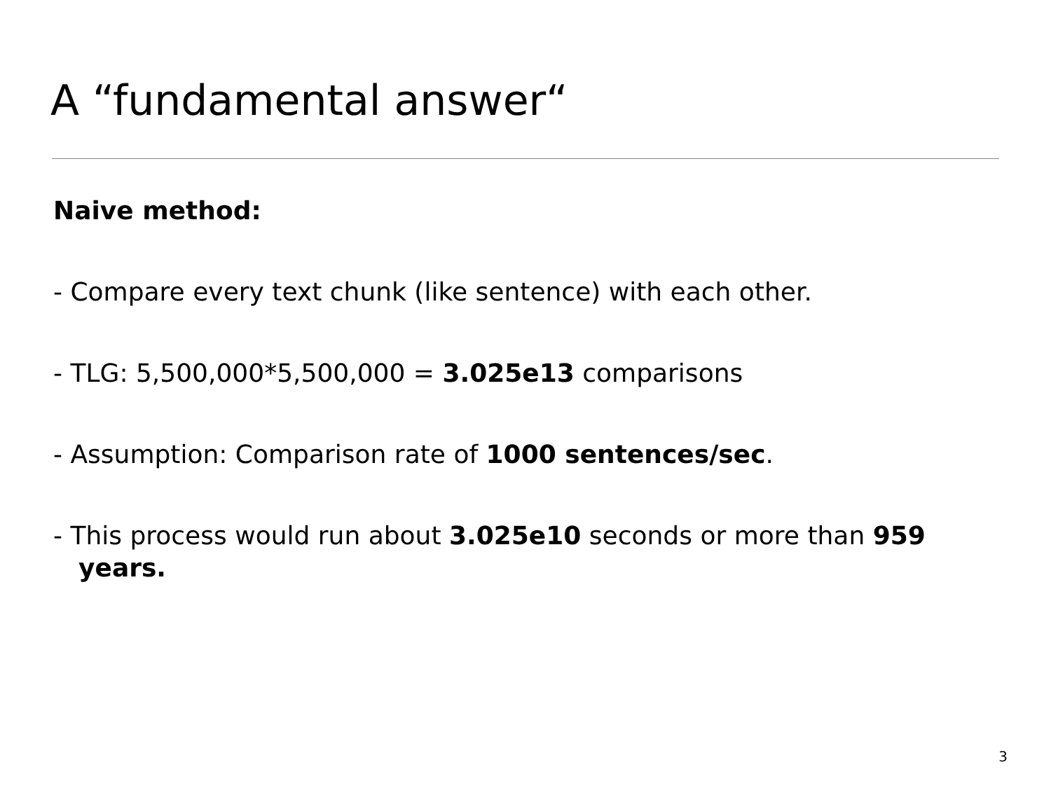A “fundamental answer“
Naive method:
- Compare every text chunk (like sentence) with each other.
- TLG: 5,500,000*5,500,000 = 3.025e13 comparisons
- Assumption: Comparison rate of 1000 sentences/sec.
- This process would run about 3.025e10 seconds or more than 959 years.
3